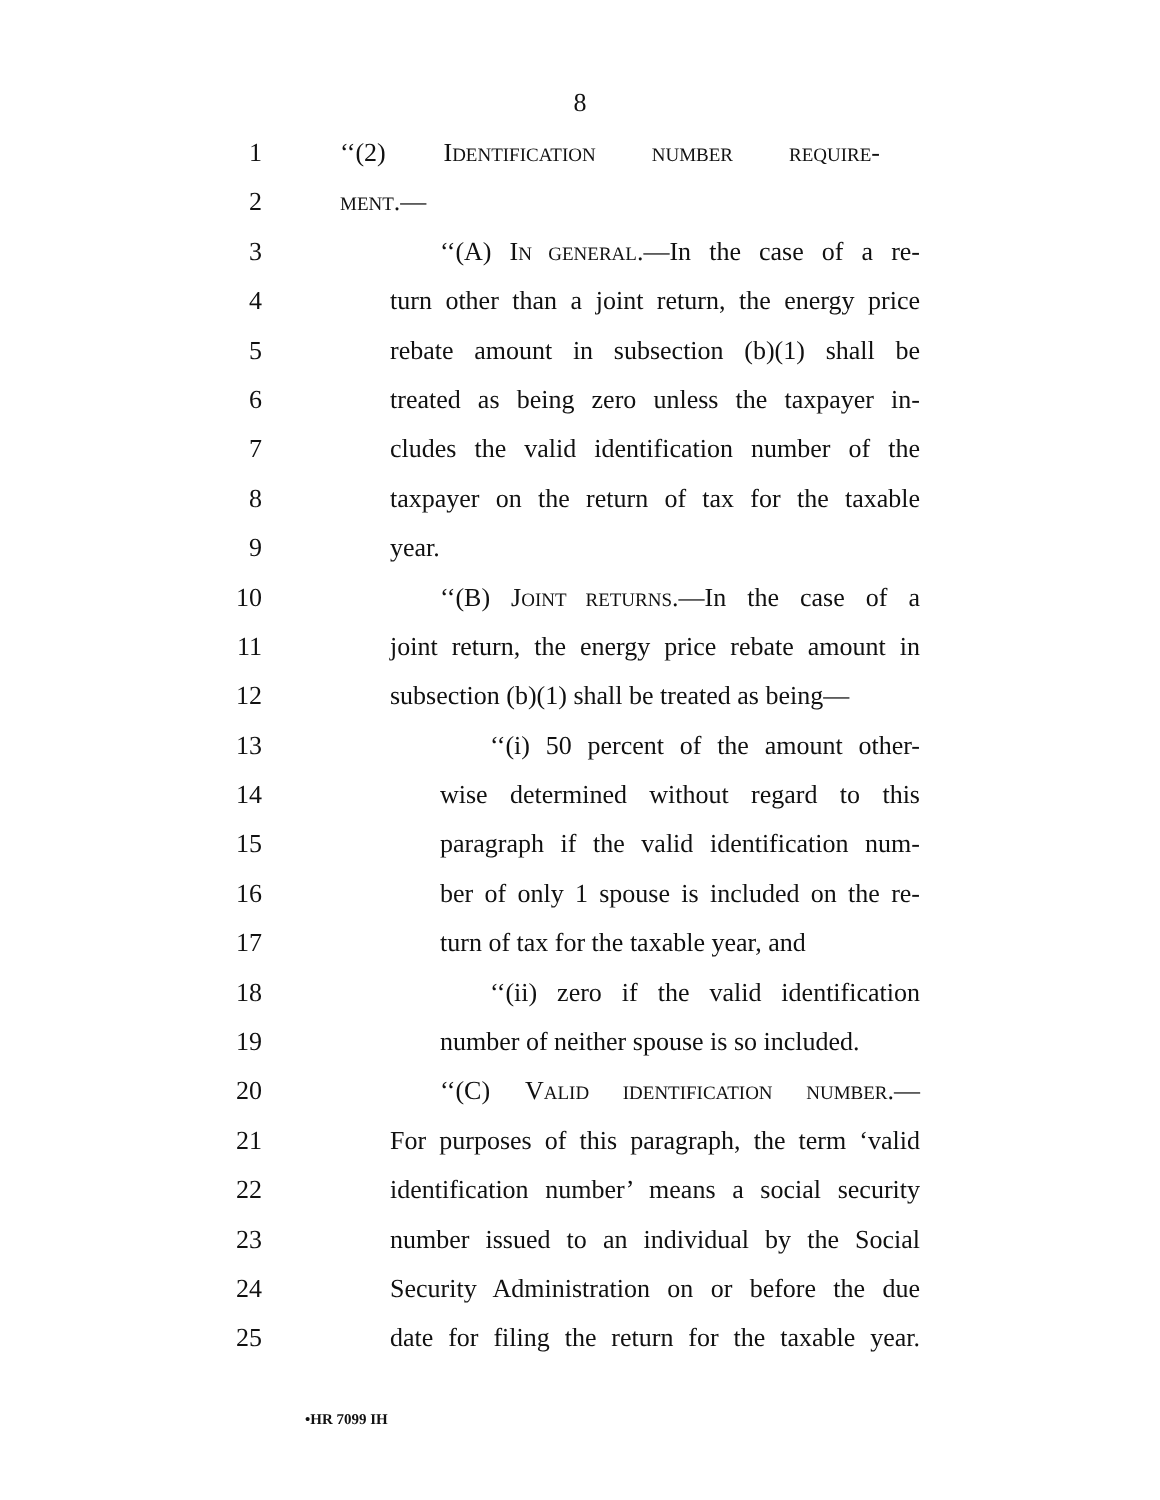8
1 ‘‘(2) IDENTIFICATION NUMBER REQUIRE-
2 MENT.—
3 ‘‘(A) IN GENERAL.—In the case of a re-
4 turn other than a joint return, the energy price
5 rebate amount in subsection (b)(1) shall be
6 treated as being zero unless the taxpayer in-
7 cludes the valid identification number of the
8 taxpayer on the return of tax for the taxable
9 year.
10 ‘‘(B) JOINT RETURNS.—In the case of a
11 joint return, the energy price rebate amount in
12 subsection (b)(1) shall be treated as being—
13 ‘‘(i) 50 percent of the amount other-
14 wise determined without regard to this
15 paragraph if the valid identification num-
16 ber of only 1 spouse is included on the re-
17 turn of tax for the taxable year, and
18 ‘‘(ii) zero if the valid identification
19 number of neither spouse is so included.
20 ‘‘(C) VALID IDENTIFICATION NUMBER.—
21 For purposes of this paragraph, the term ‘valid
22 identification number’ means a social security
23 number issued to an individual by the Social
24 Security Administration on or before the due
25 date for filing the return for the taxable year.
•HR 7099 IH